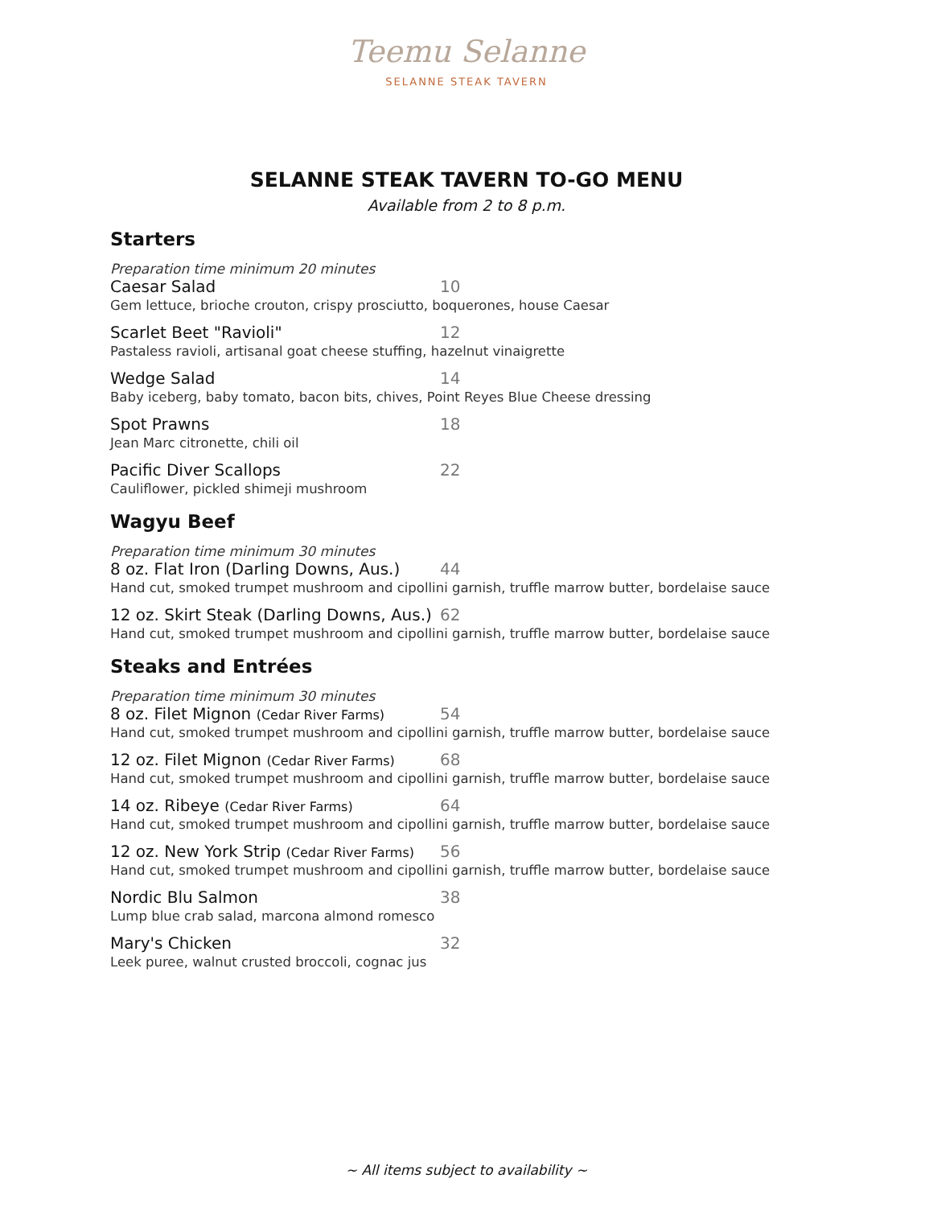Teemu Selanne
SELANNE STEAK TAVERN
SELANNE STEAK TAVERN TO-GO MENU
Available from 2 to 8 p.m.
Starters
Preparation time minimum 20 minutes
Caesar Salad 10
Gem lettuce, brioche crouton, crispy prosciutto, boquerones, house Caesar
Scarlet Beet "Ravioli" 12
Pastaless ravioli, artisanal goat cheese stuffing, hazelnut vinaigrette
Wedge Salad 14
Baby iceberg, baby tomato, bacon bits, chives, Point Reyes Blue Cheese dressing
Spot Prawns 18
Jean Marc citronette, chili oil
Pacific Diver Scallops 22
Cauliflower, pickled shimeji mushroom
Wagyu Beef
Preparation time minimum 30 minutes
8 oz. Flat Iron (Darling Downs, Aus.) 44
Hand cut, smoked trumpet mushroom and cipollini garnish, truffle marrow butter, bordelaise sauce
12 oz. Skirt Steak (Darling Downs, Aus.) 62
Hand cut, smoked trumpet mushroom and cipollini garnish, truffle marrow butter, bordelaise sauce
Steaks and Entrées
Preparation time minimum 30 minutes
8 oz. Filet Mignon (Cedar River Farms) 54
Hand cut, smoked trumpet mushroom and cipollini garnish, truffle marrow butter, bordelaise sauce
12 oz. Filet Mignon (Cedar River Farms) 68
Hand cut, smoked trumpet mushroom and cipollini garnish, truffle marrow butter, bordelaise sauce
14 oz. Ribeye (Cedar River Farms) 64
Hand cut, smoked trumpet mushroom and cipollini garnish, truffle marrow butter, bordelaise sauce
12 oz. New York Strip (Cedar River Farms) 56
Hand cut, smoked trumpet mushroom and cipollini garnish, truffle marrow butter, bordelaise sauce
Nordic Blu Salmon 38
Lump blue crab salad, marcona almond romesco
Mary's Chicken 32
Leek puree, walnut crusted broccoli, cognac jus
~ All items subject to availability ~